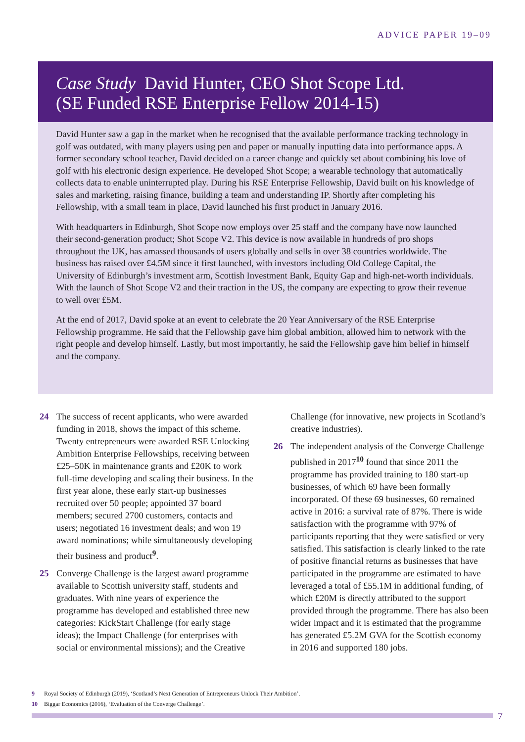ADVICE PAPER 19–09
Case Study David Hunter, CEO Shot Scope Ltd.
(SE Funded RSE Enterprise Fellow 2014-15)
David Hunter saw a gap in the market when he recognised that the available performance tracking technology in golf was outdated, with many players using pen and paper or manually inputting data into performance apps. A former secondary school teacher, David decided on a career change and quickly set about combining his love of golf with his electronic design experience. He developed Shot Scope; a wearable technology that automatically collects data to enable uninterrupted play. During his RSE Enterprise Fellowship, David built on his knowledge of sales and marketing, raising finance, building a team and understanding IP. Shortly after completing his Fellowship, with a small team in place, David launched his first product in January 2016.
With headquarters in Edinburgh, Shot Scope now employs over 25 staff and the company have now launched their second-generation product; Shot Scope V2. This device is now available in hundreds of pro shops throughout the UK, has amassed thousands of users globally and sells in over 38 countries worldwide. The business has raised over £4.5M since it first launched, with investors including Old College Capital, the University of Edinburgh’s investment arm, Scottish Investment Bank, Equity Gap and high-net-worth individuals. With the launch of Shot Scope V2 and their traction in the US, the company are expecting to grow their revenue to well over £5M.
At the end of 2017, David spoke at an event to celebrate the 20 Year Anniversary of the RSE Enterprise Fellowship programme. He said that the Fellowship gave him global ambition, allowed him to network with the right people and develop himself. Lastly, but most importantly, he said the Fellowship gave him belief in himself and the company.
24 The success of recent applicants, who were awarded funding in 2018, shows the impact of this scheme. Twenty entrepreneurs were awarded RSE Unlocking Ambition Enterprise Fellowships, receiving between £25–50K in maintenance grants and £20K to work full-time developing and scaling their business. In the first year alone, these early start-up businesses recruited over 50 people; appointed 37 board members; secured 2700 customers, contacts and users; negotiated 16 investment deals; and won 19 award nominations; while simultaneously developing their business and product<sup>9</sup>.
25 Converge Challenge is the largest award programme available to Scottish university staff, students and graduates. With nine years of experience the programme has developed and established three new categories: KickStart Challenge (for early stage ideas); the Impact Challenge (for enterprises with social or environmental missions); and the Creative
Challenge (for innovative, new projects in Scotland’s creative industries).
26 The independent analysis of the Converge Challenge published in 2017<sup>10</sup> found that since 2011 the programme has provided training to 180 start-up businesses, of which 69 have been formally incorporated. Of these 69 businesses, 60 remained active in 2016: a survival rate of 87%. There is wide satisfaction with the programme with 97% of participants reporting that they were satisfied or very satisfied. This satisfaction is clearly linked to the rate of positive financial returns as businesses that have participated in the programme are estimated to have leveraged a total of £55.1M in additional funding, of which £20M is directly attributed to the support provided through the programme. There has also been wider impact and it is estimated that the programme has generated £5.2M GVA for the Scottish economy in 2016 and supported 180 jobs.
9 Royal Society of Edinburgh (2019), ‘Scotland’s Next Generation of Entrepreneurs Unlock Their Ambition’.
10 Biggar Economics (2016), ‘Evaluation of the Converge Challenge’.
7